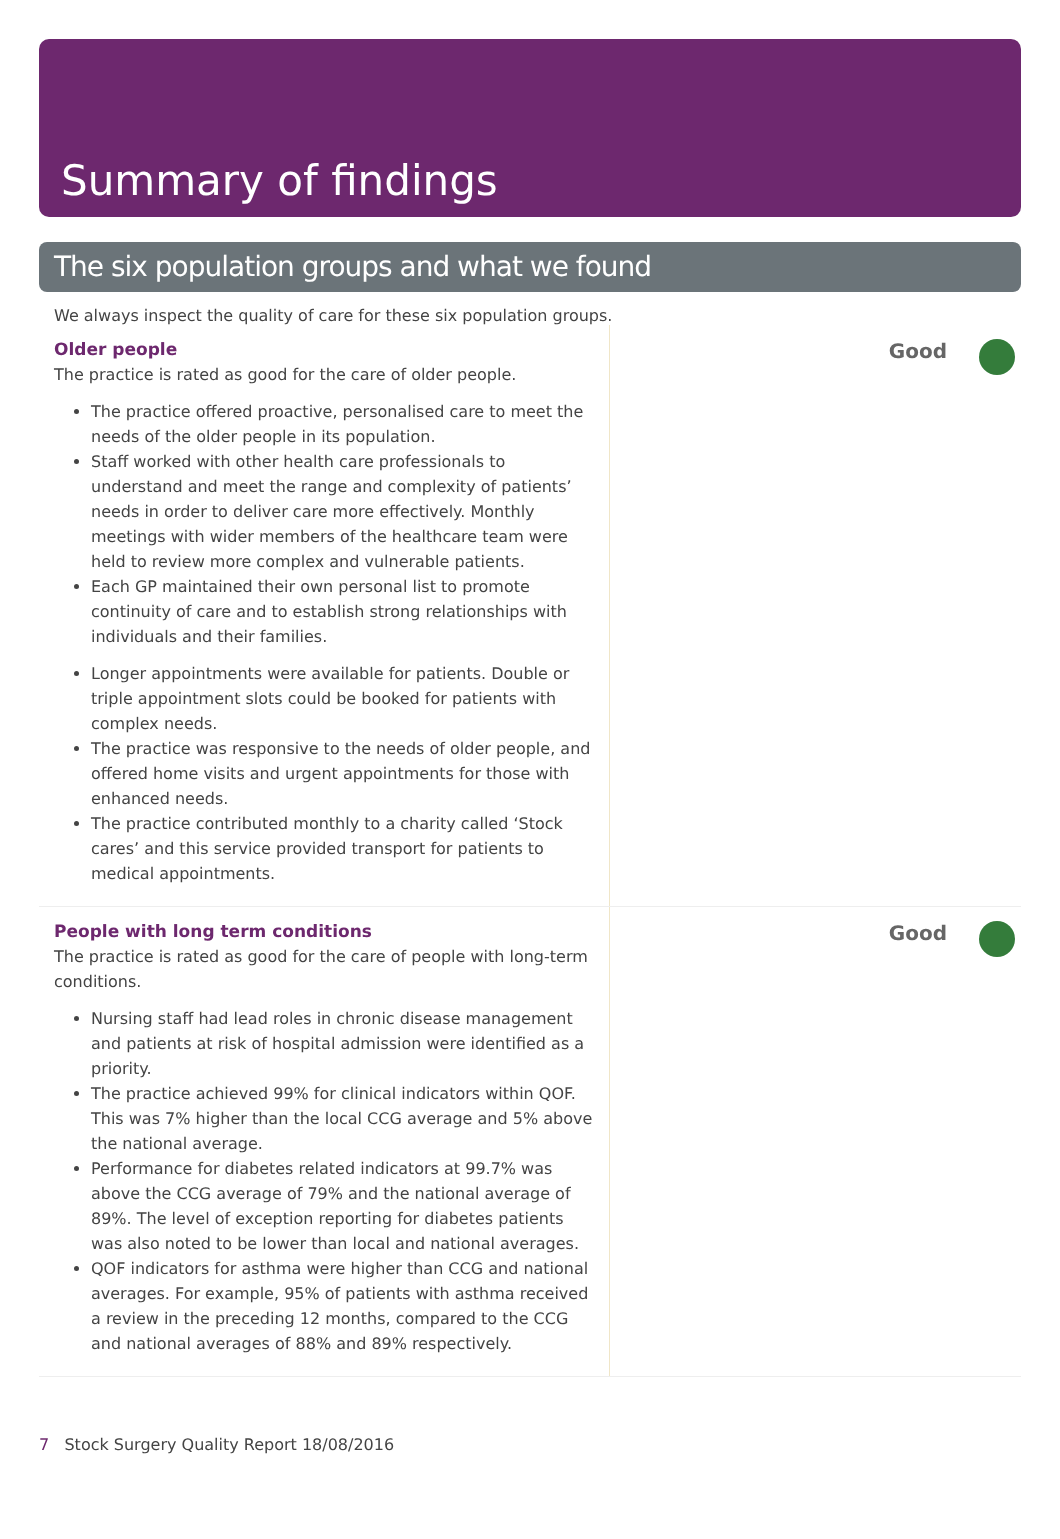Summary of findings
The six population groups and what we found
We always inspect the quality of care for these six population groups.
Older people
The practice is rated as good for the care of older people.
The practice offered proactive, personalised care to meet the needs of the older people in its population.
Staff worked with other health care professionals to understand and meet the range and complexity of patients’ needs in order to deliver care more effectively. Monthly meetings with wider members of the healthcare team were held to review more complex and vulnerable patients.
Each GP maintained their own personal list to promote continuity of care and to establish strong relationships with individuals and their families.
Longer appointments were available for patients. Double or triple appointment slots could be booked for patients with complex needs.
The practice was responsive to the needs of older people, and offered home visits and urgent appointments for those with enhanced needs.
The practice contributed monthly to a charity called ‘Stock cares’ and this service provided transport for patients to medical appointments.
Good
People with long term conditions
The practice is rated as good for the care of people with long-term conditions.
Nursing staff had lead roles in chronic disease management and patients at risk of hospital admission were identified as a priority.
The practice achieved 99% for clinical indicators within QOF. This was 7% higher than the local CCG average and 5% above the national average.
Performance for diabetes related indicators at 99.7% was above the CCG average of 79% and the national average of 89%. The level of exception reporting for diabetes patients was also noted to be lower than local and national averages.
QOF indicators for asthma were higher than CCG and national averages. For example, 95% of patients with asthma received a review in the preceding 12 months, compared to the CCG and national averages of 88% and 89% respectively.
Good
7 Stock Surgery Quality Report 18/08/2016